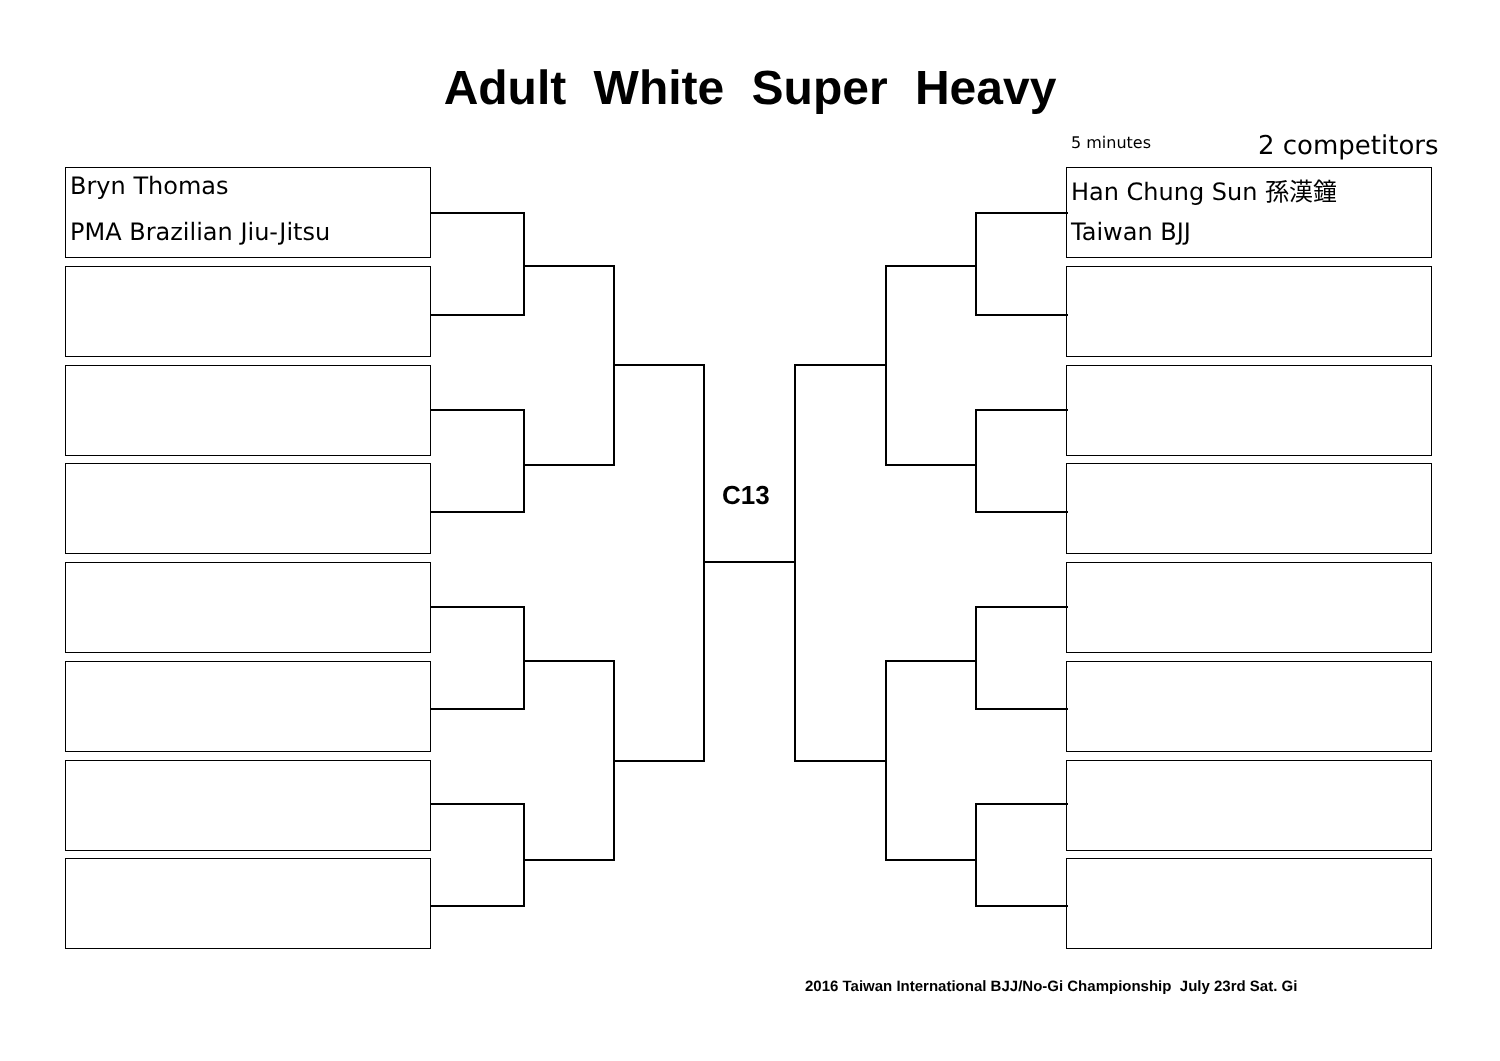Adult White Super Heavy
5 minutes 2 competitors
Bryn Thomas
PMA Brazilian Jiu-Jitsu
Han Chung Sun 孫漢鐘
Taiwan BJJ
C13
2016 Taiwan International BJJ/No-Gi Championship July 23rd Sat. Gi